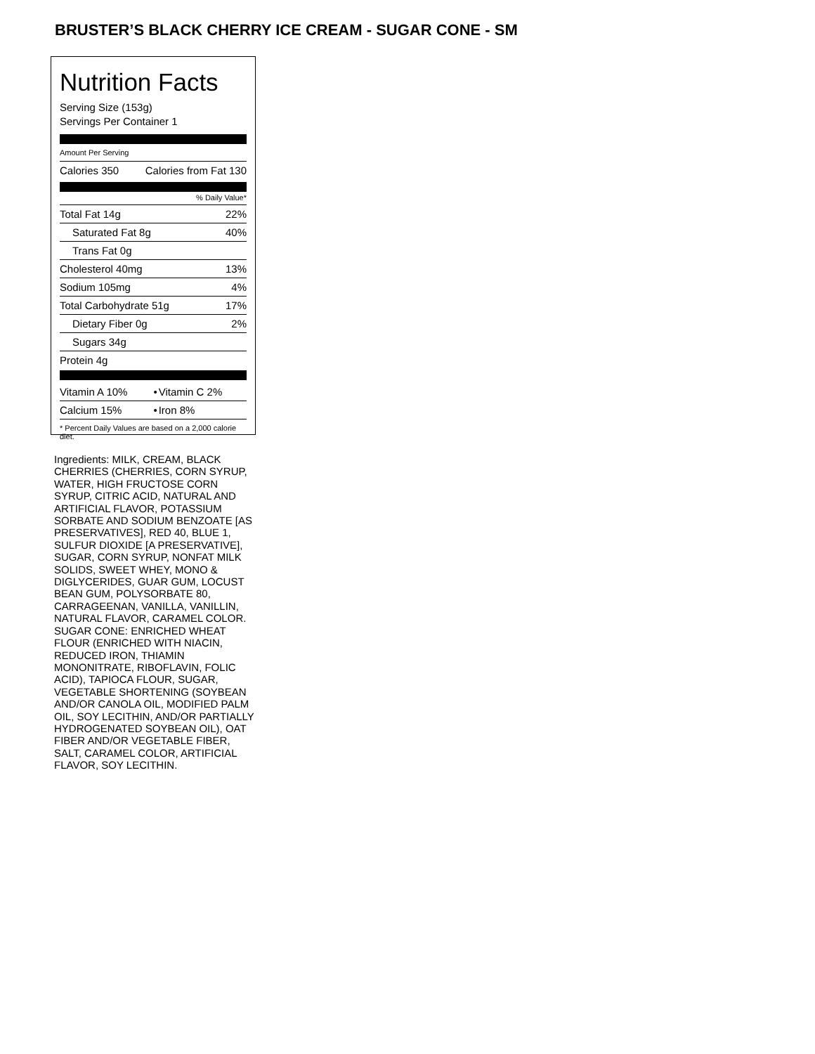BRUSTER’S BLACK CHERRY ICE CREAM - SUGAR CONE - SM
Nutrition Facts
Serving Size (153g)
Servings Per Container 1
Amount Per Serving
| Calories 350 | Calories from Fat 130 |
% Daily Value*
| Total Fat 14g | 22% |
| Saturated Fat 8g | 40% |
| Trans Fat 0g | |
| Cholesterol 40mg | 13% |
| Sodium 105mg | 4% |
| Total Carbohydrate 51g | 17% |
| Dietary Fiber 0g | 2% |
| Sugars 34g | |
| Protein 4g | |
| Vitamin A 10% | • | Vitamin C 2% |
| Calcium 15% | • | Iron 8% |
* Percent Daily Values are based on a 2,000 calorie diet.
Ingredients: MILK, CREAM, BLACK CHERRIES (CHERRIES, CORN SYRUP, WATER, HIGH FRUCTOSE CORN SYRUP, CITRIC ACID, NATURAL AND ARTIFICIAL FLAVOR, POTASSIUM SORBATE AND SODIUM BENZOATE [AS PRESERVATIVES], RED 40, BLUE 1, SULFUR DIOXIDE [A PRESERVATIVE], SUGAR, CORN SYRUP, NONFAT MILK SOLIDS, SWEET WHEY, MONO & DIGLYCERIDES, GUAR GUM, LOCUST BEAN GUM, POLYSORBATE 80, CARRAGEENAN, VANILLA, VANILLIN, NATURAL FLAVOR, CARAMEL COLOR. SUGAR CONE: ENRICHED WHEAT FLOUR (ENRICHED WITH NIACIN, REDUCED IRON, THIAMIN MONONITRATE, RIBOFLAVIN, FOLIC ACID), TAPIOCA FLOUR, SUGAR, VEGETABLE SHORTENING (SOYBEAN AND/OR CANOLA OIL, MODIFIED PALM OIL, SOY LECITHIN, AND/OR PARTIALLY HYDROGENATED SOYBEAN OIL), OAT FIBER AND/OR VEGETABLE FIBER, SALT, CARAMEL COLOR, ARTIFICIAL FLAVOR, SOY LECITHIN.